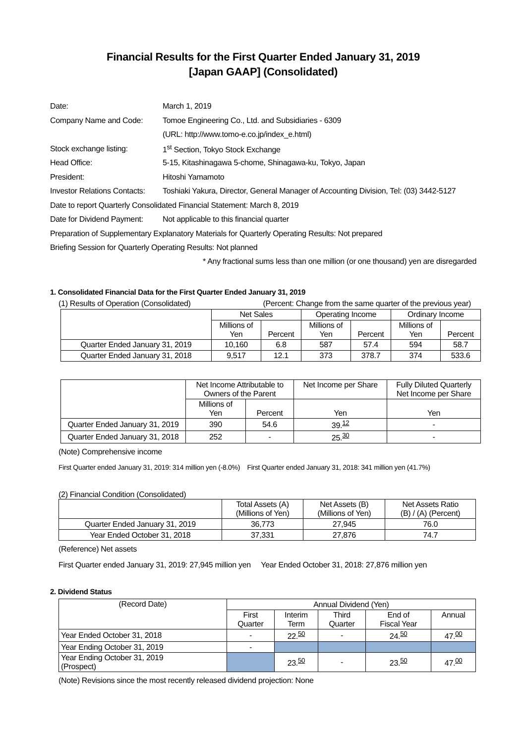Financial Results for the First Quarter Ended January 31, 2019
[Japan GAAP] (Consolidated)
| Date: | March 1, 2019 |
| Company Name and Code: | Tomoe Engineering Co., Ltd. and Subsidiaries - 6309 |
| | (URL: http://www.tomo-e.co.jp/index_e.html) |
| Stock exchange listing: | 1<sup>st</sup> Section, Tokyo Stock Exchange |
| Head Office: | 5-15, Kitashinagawa 5-chome, Shinagawa-ku, Tokyo, Japan |
| President: | Hitoshi Yamamoto |
| Investor Relations Contacts: | Toshiaki Yakura, Director, General Manager of Accounting Division, Tel: (03) 3442-5127 |
| Date to report Quarterly Consolidated Financial Statement: March 8, 2019 | |
| Date for Dividend Payment: | Not applicable to this financial quarter |
| Preparation of Supplementary Explanatory Materials for Quarterly Operating Results: Not prepared | |
| Briefing Session for Quarterly Operating Results: Not planned | |
* Any fractional sums less than one million (or one thousand) yen are disregarded
1. Consolidated Financial Data for the First Quarter Ended January 31, 2019
(1) Results of Operation (Consolidated) (Percent: Change from the same quarter of the previous year)
| | Net Sales | | Operating Income | | Ordinary Income | |
| | Millions of Yen | Percent | Millions of Yen | Percent | Millions of Yen | Percent |
| Quarter Ended January 31, 2019 | 10,160 | 6.8 | 587 | 57.4 | 594 | 58.7 |
| Quarter Ended January 31, 2018 | 9,517 | 12.1 | 373 | 378.7 | 374 | 533.6 |
| | Net Income Attributable to Owners of the Parent | | Net Income per Share | Fully Diluted Quarterly Net Income per Share |
| | Millions of Yen | Percent | Yen | Yen |
| Quarter Ended January 31, 2019 | 390 | 54.6 | 39.<sup>12</sup> | - |
| Quarter Ended January 31, 2018 | 252 | - | 25.<sup>30</sup> | - |
(Note) Comprehensive income
First Quarter ended January 31, 2019: 314 million yen (-8.0%) First Quarter ended January 31, 2018: 341 million yen (41.7%)
(2) Financial Condition (Consolidated)
| | Total Assets (A) (Millions of Yen) | Net Assets (B) (Millions of Yen) | Net Assets Ratio (B) / (A) (Percent) |
| Quarter Ended January 31, 2019 | 36,773 | 27,945 | 76.0 |
| Year Ended October 31, 2018 | 37,331 | 27,876 | 74.7 |
(Reference) Net assets
First Quarter ended January 31, 2019: 27,945 million yen Year Ended October 31, 2018: 27,876 million yen
2. Dividend Status
| (Record Date) | Annual Dividend (Yen) | | | | |
| | First Quarter | Interim Term | Third Quarter | End of Fiscal Year | Annual |
| Year Ended October 31, 2018 | - | 22.<sup>50</sup> | - | 24.<sup>50</sup> | 47.<sup>00</sup> |
| Year Ending October 31, 2019 | - | | | | |
| Year Ending October 31, 2019 (Prospect) | | 23.<sup>50</sup> | - | 23.<sup>50</sup> | 47.<sup>00</sup> |
(Note) Revisions since the most recently released dividend projection: None